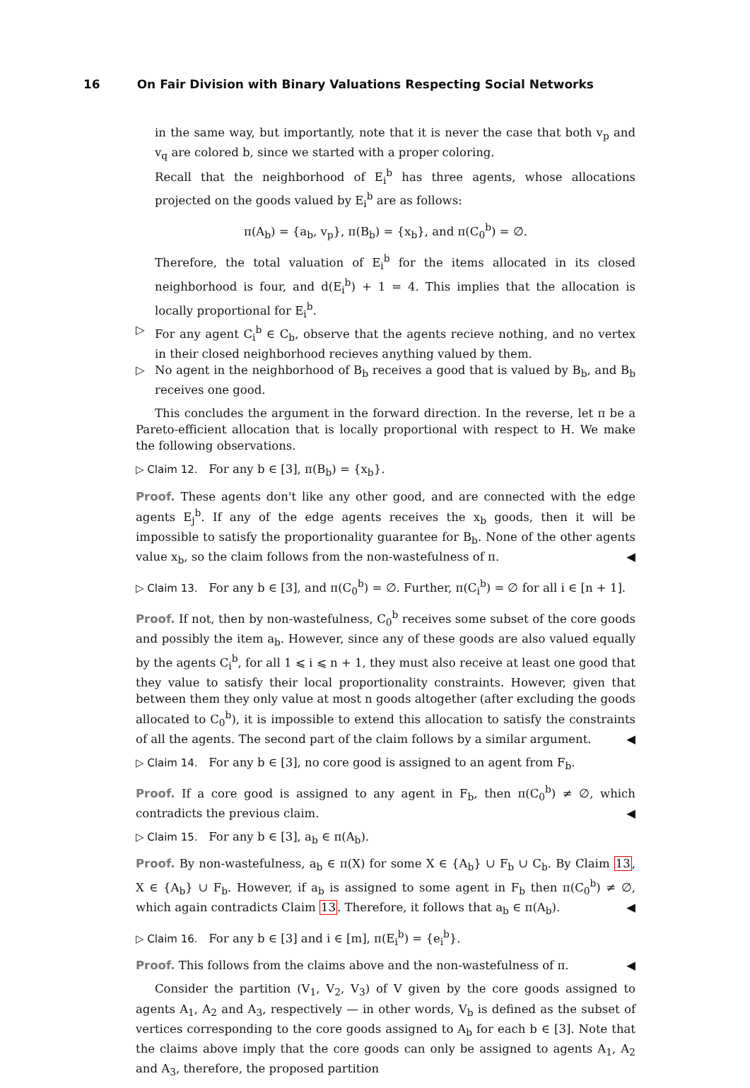16 On Fair Division with Binary Valuations Respecting Social Networks
in the same way, but importantly, note that it is never the case that both v<sub>p</sub> and v<sub>q</sub> are colored b, since we started with a proper coloring.
Recall that the neighborhood of E<sub>i</sub><sup>b</sup> has three agents, whose allocations projected on the goods valued by E<sub>i</sub><sup>b</sup> are as follows:
π(A<sub>b</sub>) = {a<sub>b</sub>, v<sub>p</sub>}, π(B<sub>b</sub>) = {x<sub>b</sub>}, and π(C<sub>0</sub><sup>b</sup>) = ∅.
Therefore, the total valuation of E<sub>i</sub><sup>b</sup> for the items allocated in its closed neighborhood is four, and d(E<sub>i</sub><sup>b</sup>) + 1 = 4. This implies that the allocation is locally proportional for E<sub>i</sub><sup>b</sup>.
▷ For any agent C<sub>i</sub><sup>b</sup> ∈ C<sub>b</sub>, observe that the agents recieve nothing, and no vertex in their closed neighborhood recieves anything valued by them.
▷ No agent in the neighborhood of B<sub>b</sub> receives a good that is valued by B<sub>b</sub>, and B<sub>b</sub> receives one good.
This concludes the argument in the forward direction. In the reverse, let π be a Pareto-efficient allocation that is locally proportional with respect to H. We make the following observations.
▷ Claim 12. For any b ∈ [3], π(B<sub>b</sub>) = {x<sub>b</sub>}.
Proof. These agents don't like any other good, and are connected with the edge agents E<sub>j</sub><sup>b</sup>. If any of the edge agents receives the x<sub>b</sub> goods, then it will be impossible to satisfy the proportionality guarantee for B<sub>b</sub>. None of the other agents value x<sub>b</sub>, so the claim follows from the non-wastefulness of π. ◀
▷ Claim 13. For any b ∈ [3], and π(C<sub>0</sub><sup>b</sup>) = ∅. Further, π(C<sub>i</sub><sup>b</sup>) = ∅ for all i ∈ [n + 1].
Proof. If not, then by non-wastefulness, C<sub>0</sub><sup>b</sup> receives some subset of the core goods and possibly the item a<sub>b</sub>. However, since any of these goods are also valued equally by the agents C<sub>i</sub><sup>b</sup>, for all 1 ⩽ i ⩽ n + 1, they must also receive at least one good that they value to satisfy their local proportionality constraints. However, given that between them they only value at most n goods altogether (after excluding the goods allocated to C<sub>0</sub><sup>b</sup>), it is impossible to extend this allocation to satisfy the constraints of all the agents. The second part of the claim follows by a similar argument. ◀
▷ Claim 14. For any b ∈ [3], no core good is assigned to an agent from F<sub>b</sub>.
Proof. If a core good is assigned to any agent in F<sub>b</sub>, then π(C<sub>0</sub><sup>b</sup>) ≠ ∅, which contradicts the previous claim. ◀
▷ Claim 15. For any b ∈ [3], a<sub>b</sub> ∈ π(A<sub>b</sub>).
Proof. By non-wastefulness, a<sub>b</sub> ∈ π(X) for some X ∈ {A<sub>b</sub>} ∪ F<sub>b</sub> ∪ C<sub>b</sub>. By Claim 13, X ∈ {A<sub>b</sub>} ∪ F<sub>b</sub>. However, if a<sub>b</sub> is assigned to some agent in F<sub>b</sub> then π(C<sub>0</sub><sup>b</sup>) ≠ ∅, which again contradicts Claim 13. Therefore, it follows that a<sub>b</sub> ∈ π(A<sub>b</sub>). ◀
▷ Claim 16. For any b ∈ [3] and i ∈ [m], π(E<sub>i</sub><sup>b</sup>) = {e<sub>i</sub><sup>b</sup>}.
Proof. This follows from the claims above and the non-wastefulness of π. ◀
Consider the partition (V<sub>1</sub>, V<sub>2</sub>, V<sub>3</sub>) of V given by the core goods assigned to agents A<sub>1</sub>, A<sub>2</sub> and A<sub>3</sub>, respectively — in other words, V<sub>b</sub> is defined as the subset of vertices corresponding to the core goods assigned to A<sub>b</sub> for each b ∈ [3]. Note that the claims above imply that the core goods can only be assigned to agents A<sub>1</sub>, A<sub>2</sub> and A<sub>3</sub>, therefore, the proposed partition